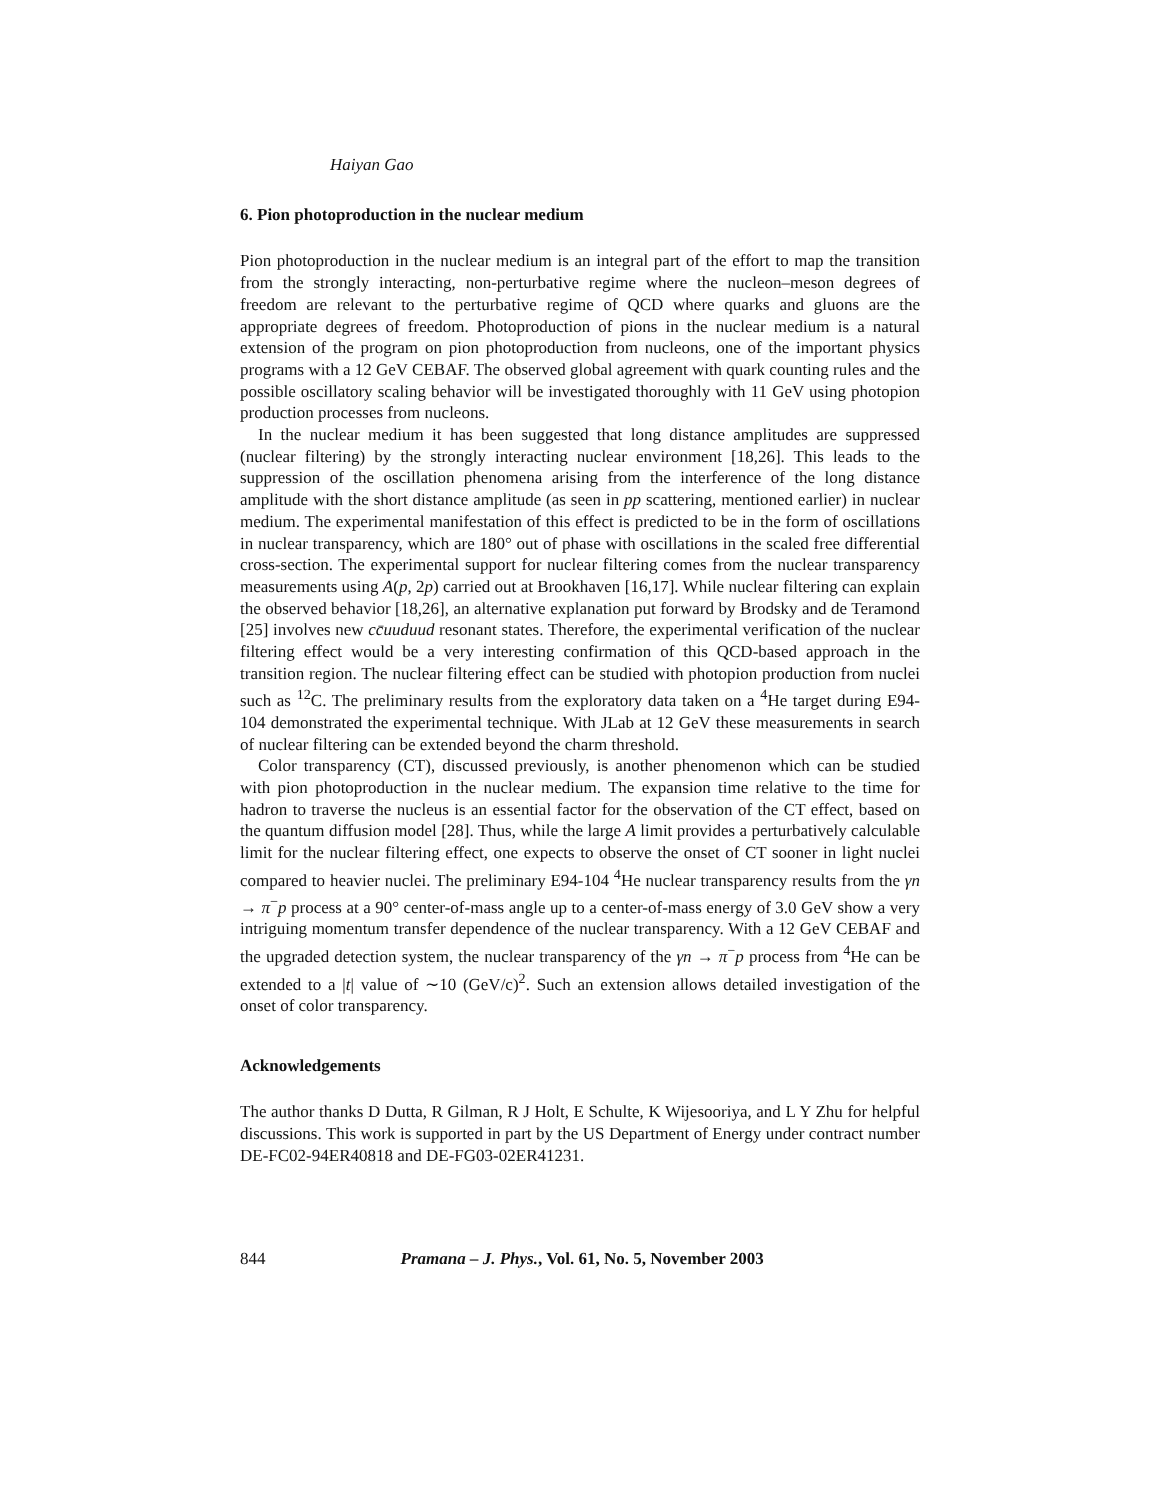Haiyan Gao
6. Pion photoproduction in the nuclear medium
Pion photoproduction in the nuclear medium is an integral part of the effort to map the transition from the strongly interacting, non-perturbative regime where the nucleon–meson degrees of freedom are relevant to the perturbative regime of QCD where quarks and gluons are the appropriate degrees of freedom. Photoproduction of pions in the nuclear medium is a natural extension of the program on pion photoproduction from nucleons, one of the important physics programs with a 12 GeV CEBAF. The observed global agreement with quark counting rules and the possible oscillatory scaling behavior will be investigated thoroughly with 11 GeV using photopion production processes from nucleons.
In the nuclear medium it has been suggested that long distance amplitudes are suppressed (nuclear filtering) by the strongly interacting nuclear environment [18,26]. This leads to the suppression of the oscillation phenomena arising from the interference of the long distance amplitude with the short distance amplitude (as seen in pp scattering, mentioned earlier) in nuclear medium. The experimental manifestation of this effect is predicted to be in the form of oscillations in nuclear transparency, which are 180° out of phase with oscillations in the scaled free differential cross-section. The experimental support for nuclear filtering comes from the nuclear transparency measurements using A(p, 2p) carried out at Brookhaven [16,17]. While nuclear filtering can explain the observed behavior [18,26], an alternative explanation put forward by Brodsky and de Teramond [25] involves new cc̄uuduud resonant states. Therefore, the experimental verification of the nuclear filtering effect would be a very interesting confirmation of this QCD-based approach in the transition region. The nuclear filtering effect can be studied with photopion production from nuclei such as <sup>12</sup>C. The preliminary results from the exploratory data taken on a <sup>4</sup>He target during E94-104 demonstrated the experimental technique. With JLab at 12 GeV these measurements in search of nuclear filtering can be extended beyond the charm threshold.
Color transparency (CT), discussed previously, is another phenomenon which can be studied with pion photoproduction in the nuclear medium. The expansion time relative to the time for hadron to traverse the nucleus is an essential factor for the observation of the CT effect, based on the quantum diffusion model [28]. Thus, while the large A limit provides a perturbatively calculable limit for the nuclear filtering effect, one expects to observe the onset of CT sooner in light nuclei compared to heavier nuclei. The preliminary E94-104 <sup>4</sup>He nuclear transparency results from the γn → π<sup>−</sup>p process at a 90° center-of-mass angle up to a center-of-mass energy of 3.0 GeV show a very intriguing momentum transfer dependence of the nuclear transparency. With a 12 GeV CEBAF and the upgraded detection system, the nuclear transparency of the γn → π<sup>−</sup>p process from <sup>4</sup>He can be extended to a |t| value of ∼10 (GeV/c)<sup>2</sup>. Such an extension allows detailed investigation of the onset of color transparency.
Acknowledgements
The author thanks D Dutta, R Gilman, R J Holt, E Schulte, K Wijesooriya, and L Y Zhu for helpful discussions. This work is supported in part by the US Department of Energy under contract number DE-FC02-94ER40818 and DE-FG03-02ER41231.
844 Pramana – J. Phys., Vol. 61, No. 5, November 2003